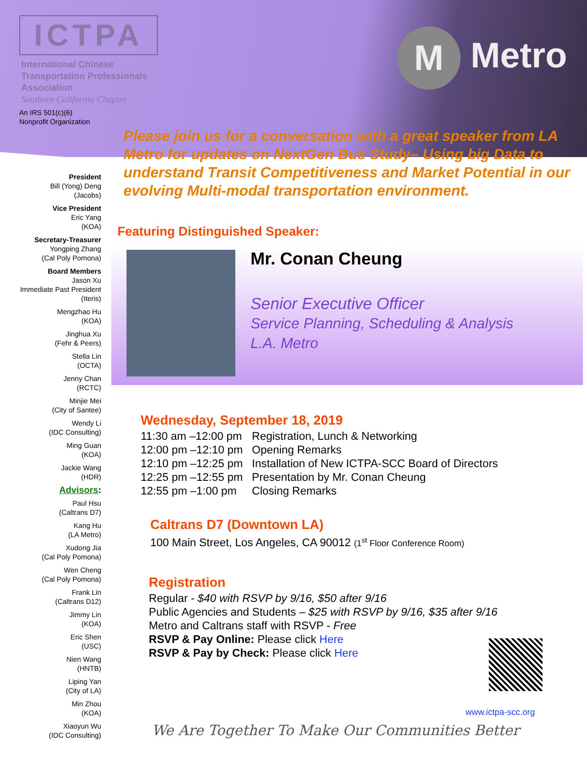ICTPA
International Chinese
Transportation Professionals
Association
Southern California Chapter
An IRS 501(c)(6)
Nonprofit Organization
M Metro
President
Bill (Yong) Deng
(Jacobs)
Vice President
Eric Yang
(KOA)
Secretary-Treasurer
Yongping Zhang
(Cal Poly Pomona)
Board Members
Jason Xu
Immediate Past President
(Iteris)
Mengzhao Hu
(KOA)
Jinghua Xu
(Fehr & Peers)
Stella Lin
(OCTA)
Jenny Chan
(RCTC)
Minjie Mei
(City of Santee)
Wendy Li
(IDC Consulting)
Ming Guan
(KOA)
Jackie Wang
(HDR)
Advisors:
Paul Hsu
(Caltrans D7)
Kang Hu
(LA Metro)
Xudong Jia
(Cal Poly Pomona)
Wen Cheng
(Cal Poly Pomona)
Frank Lin
(Caltrans D12)
Jimmy Lin
(KOA)
Eric Shen
(USC)
Nien Wang
(HNTB)
Liping Yan
(City of LA)
Min Zhou
(KOA)
Xiaoyun Wu
(IDC Consulting)
Please join us for a conversation with a great speaker from LA Metro for updates on NextGen Bus Study– Using big Data to understand Transit Competitiveness and Market Potential in our evolving Multi-modal transportation environment.
Featuring Distinguished Speaker:
Mr. Conan Cheung
Senior Executive Officer
Service Planning, Scheduling & Analysis
L.A. Metro
Wednesday, September 18, 2019
| 11:30 am –12:00 pm | Registration, Lunch & Networking |
| 12:00 pm –12:10 pm | Opening Remarks |
| 12:10 pm –12:25 pm | Installation of New ICTPA-SCC Board of Directors |
| 12:25 pm –12:55 pm | Presentation by Mr. Conan Cheung |
| 12:55 pm –1:00 pm | Closing Remarks |
Caltrans D7 (Downtown LA)
100 Main Street, Los Angeles, CA 90012 (1<sup>st</sup> Floor Conference Room)
Registration
Regular - $40 with RSVP by 9/16, $50 after 9/16
Public Agencies and Students – $25 with RSVP by 9/16, $35 after 9/16
Metro and Caltrans staff with RSVP - Free
RSVP & Pay Online: Please click Here
RSVP & Pay by Check: Please click Here
www.ictpa-scc.org
We Are Together To Make Our Communities Better